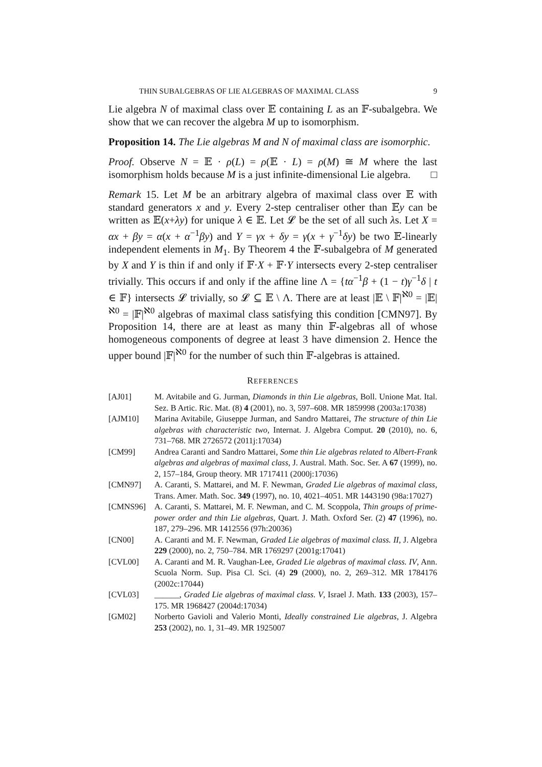THIN SUBALGEBRAS OF LIE ALGEBRAS OF MAXIMAL CLASS 9
Lie algebra N of maximal class over 𝔼 containing L as an 𝔽-subalgebra. We show that we can recover the algebra M up to isomorphism.
Proposition 14. The Lie algebras M and N of maximal class are isomorphic.
Proof. Observe N = 𝔼 · ρ(L) = ρ(𝔼 · L) = ρ(M) ≅ M where the last isomorphism holds because M is a just infinite-dimensional Lie algebra. □
Remark 15. Let M be an arbitrary algebra of maximal class over 𝔼 with standard generators x and y. Every 2-step centraliser other than 𝔼y can be written as 𝔼(x+λy) for unique λ ∈ 𝔼. Let 𝓛 be the set of all such λs. Let X = αx + βy = α(x + α<sup>−1</sup>βy) and Y = γx + δy = γ(x + γ<sup>−1</sup>δy) be two 𝔼-linearly independent elements in M<sub>1</sub>. By Theorem 4 the 𝔽-subalgebra of M generated by X and Y is thin if and only if 𝔽·X + 𝔽·Y intersects every 2-step centraliser trivially. This occurs if and only if the affine line Λ = {tα<sup>−1</sup>β + (1 − t)γ<sup>−1</sup>δ | t ∈ 𝔽} intersects 𝓛 trivially, so 𝓛 ⊆ 𝔼 \ Λ. There are at least |𝔼 \ 𝔽|<sup>ℵ0</sup> = |𝔼|<sup>ℵ0</sup> = |𝔽|<sup>ℵ0</sup> algebras of maximal class satisfying this condition [CMN97]. By Proposition 14, there are at least as many thin 𝔽-algebras all of whose homogeneous components of degree at least 3 have dimension 2. Hence the upper bound |𝔽|<sup>ℵ0</sup> for the number of such thin 𝔽-algebras is attained.
REFERENCES
[AJ01] M. Avitabile and G. Jurman, Diamonds in thin Lie algebras, Boll. Unione Mat. Ital. Sez. B Artic. Ric. Mat. (8) 4 (2001), no. 3, 597–608. MR 1859998 (2003a:17038)
[AJM10] Marina Avitabile, Giuseppe Jurman, and Sandro Mattarei, The structure of thin Lie algebras with characteristic two, Internat. J. Algebra Comput. 20 (2010), no. 6, 731–768. MR 2726572 (2011j:17034)
[CM99] Andrea Caranti and Sandro Mattarei, Some thin Lie algebras related to Albert-Frank algebras and algebras of maximal class, J. Austral. Math. Soc. Ser. A 67 (1999), no. 2, 157–184, Group theory. MR 1717411 (2000j:17036)
[CMN97] A. Caranti, S. Mattarei, and M. F. Newman, Graded Lie algebras of maximal class, Trans. Amer. Math. Soc. 349 (1997), no. 10, 4021–4051. MR 1443190 (98a:17027)
[CMNS96] A. Caranti, S. Mattarei, M. F. Newman, and C. M. Scoppola, Thin groups of prime-power order and thin Lie algebras, Quart. J. Math. Oxford Ser. (2) 47 (1996), no. 187, 279–296. MR 1412556 (97h:20036)
[CN00] A. Caranti and M. F. Newman, Graded Lie algebras of maximal class. II, J. Algebra 229 (2000), no. 2, 750–784. MR 1769297 (2001g:17041)
[CVL00] A. Caranti and M. R. Vaughan-Lee, Graded Lie algebras of maximal class. IV, Ann. Scuola Norm. Sup. Pisa Cl. Sci. (4) 29 (2000), no. 2, 269–312. MR 1784176 (2002c:17044)
[CVL03] ______, Graded Lie algebras of maximal class. V, Israel J. Math. 133 (2003), 157–175. MR 1968427 (2004d:17034)
[GM02] Norberto Gavioli and Valerio Monti, Ideally constrained Lie algebras, J. Algebra 253 (2002), no. 1, 31–49. MR 1925007